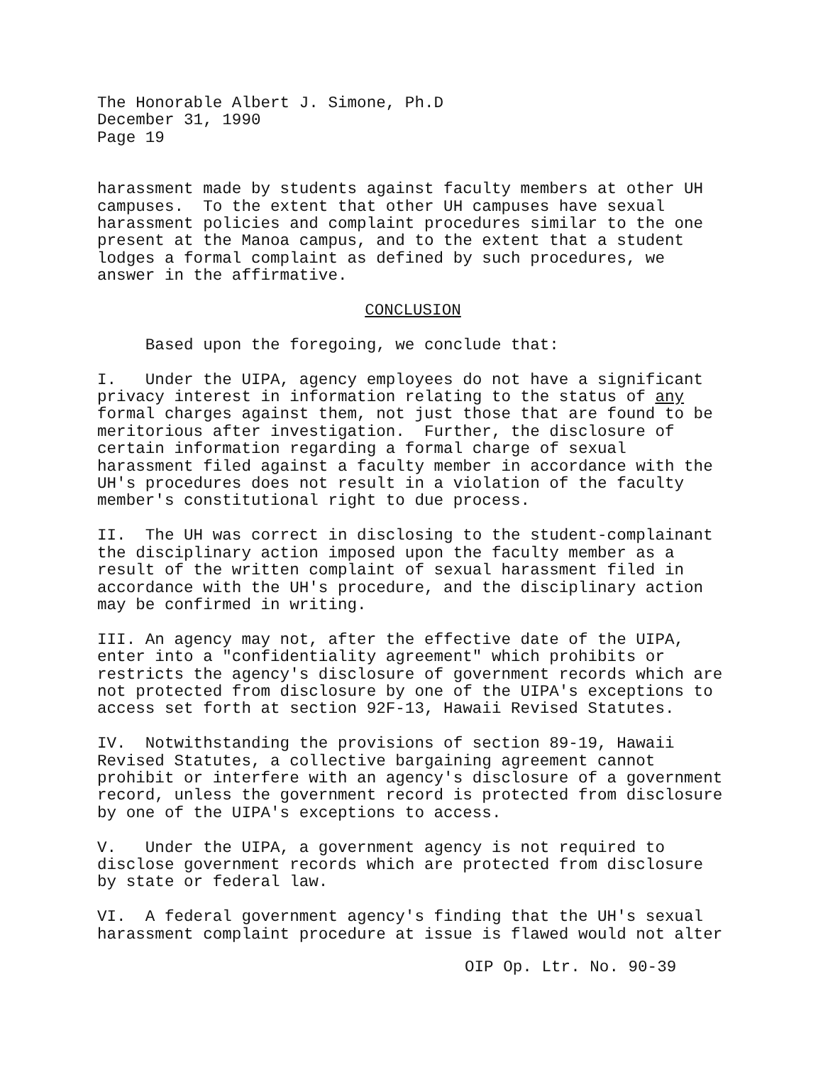The Honorable Albert J. Simone, Ph.D December 31, 1990 Page 19
harassment made by students against faculty members at other UH campuses. To the extent that other UH campuses have sexual harassment policies and complaint procedures similar to the one present at the Manoa campus, and to the extent that a student lodges a formal complaint as defined by such procedures, we answer in the affirmative.
CONCLUSION
Based upon the foregoing, we conclude that:
I. Under the UIPA, agency employees do not have a significant privacy interest in information relating to the status of any formal charges against them, not just those that are found to be meritorious after investigation. Further, the disclosure of certain information regarding a formal charge of sexual harassment filed against a faculty member in accordance with the UH's procedures does not result in a violation of the faculty member's constitutional right to due process.
II. The UH was correct in disclosing to the student-complainant the disciplinary action imposed upon the faculty member as a result of the written complaint of sexual harassment filed in accordance with the UH's procedure, and the disciplinary action may be confirmed in writing.
III. An agency may not, after the effective date of the UIPA, enter into a "confidentiality agreement" which prohibits or restricts the agency's disclosure of government records which are not protected from disclosure by one of the UIPA's exceptions to access set forth at section 92F-13, Hawaii Revised Statutes.
IV. Notwithstanding the provisions of section 89-19, Hawaii Revised Statutes, a collective bargaining agreement cannot prohibit or interfere with an agency's disclosure of a government record, unless the government record is protected from disclosure by one of the UIPA's exceptions to access.
V. Under the UIPA, a government agency is not required to disclose government records which are protected from disclosure by state or federal law.
VI. A federal government agency's finding that the UH's sexual harassment complaint procedure at issue is flawed would not alter
OIP Op. Ltr. No. 90-39